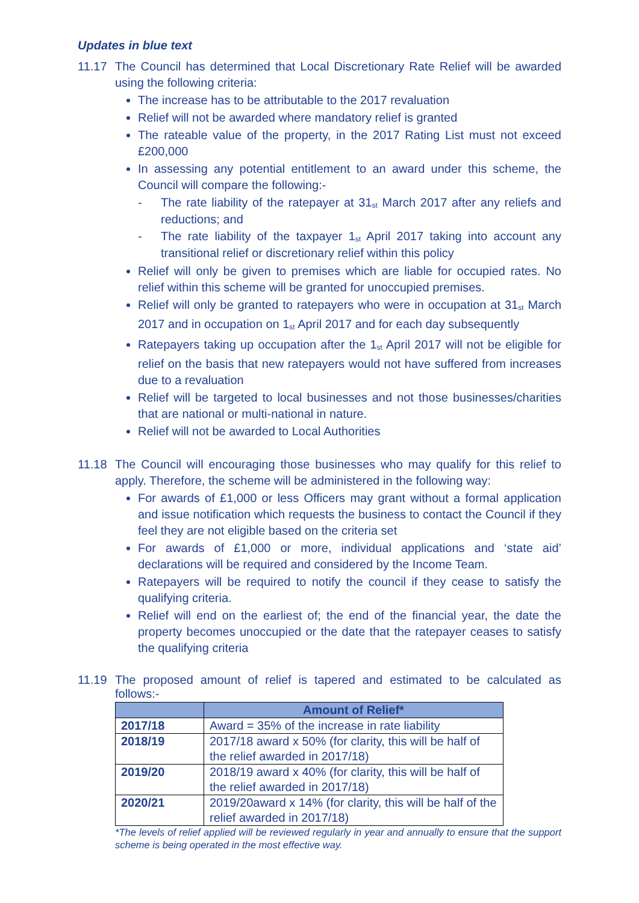Updates in blue text
11.17 The Council has determined that Local Discretionary Rate Relief will be awarded using the following criteria:
The increase has to be attributable to the 2017 revaluation
Relief will not be awarded where mandatory relief is granted
The rateable value of the property, in the 2017 Rating List must not exceed £200,000
In assessing any potential entitlement to an award under this scheme, the Council will compare the following:-
- The rate liability of the ratepayer at 31<sub>st</sub> March 2017 after any reliefs and reductions; and
- The rate liability of the taxpayer 1<sub>st</sub> April 2017 taking into account any transitional relief or discretionary relief within this policy
Relief will only be given to premises which are liable for occupied rates. No relief within this scheme will be granted for unoccupied premises.
Relief will only be granted to ratepayers who were in occupation at 31<sub>st</sub> March 2017 and in occupation on 1<sub>st</sub> April 2017 and for each day subsequently
Ratepayers taking up occupation after the 1<sub>st</sub> April 2017 will not be eligible for relief on the basis that new ratepayers would not have suffered from increases due to a revaluation
Relief will be targeted to local businesses and not those businesses/charities that are national or multi-national in nature.
Relief will not be awarded to Local Authorities
11.18 The Council will encouraging those businesses who may qualify for this relief to apply. Therefore, the scheme will be administered in the following way:
For awards of £1,000 or less Officers may grant without a formal application and issue notification which requests the business to contact the Council if they feel they are not eligible based on the criteria set
For awards of £1,000 or more, individual applications and ‘state aid’ declarations will be required and considered by the Income Team.
Ratepayers will be required to notify the council if they cease to satisfy the qualifying criteria.
Relief will end on the earliest of; the end of the financial year, the date the property becomes unoccupied or the date that the ratepayer ceases to satisfy the qualifying criteria
11.19 The proposed amount of relief is tapered and estimated to be calculated as follows:-
| | Amount of Relief* |
| --- | --- |
| 2017/18 | Award = 35% of the increase in rate liability |
| 2018/19 | 2017/18 award x 50% (for clarity, this will be half of the relief awarded in 2017/18) |
| 2019/20 | 2018/19 award x 40% (for clarity, this will be half of the relief awarded in 2017/18) |
| 2020/21 | 2019/20award x 14% (for clarity, this will be half of the relief awarded in 2017/18) |
*The levels of relief applied will be reviewed regularly in year and annually to ensure that the support scheme is being operated in the most effective way.